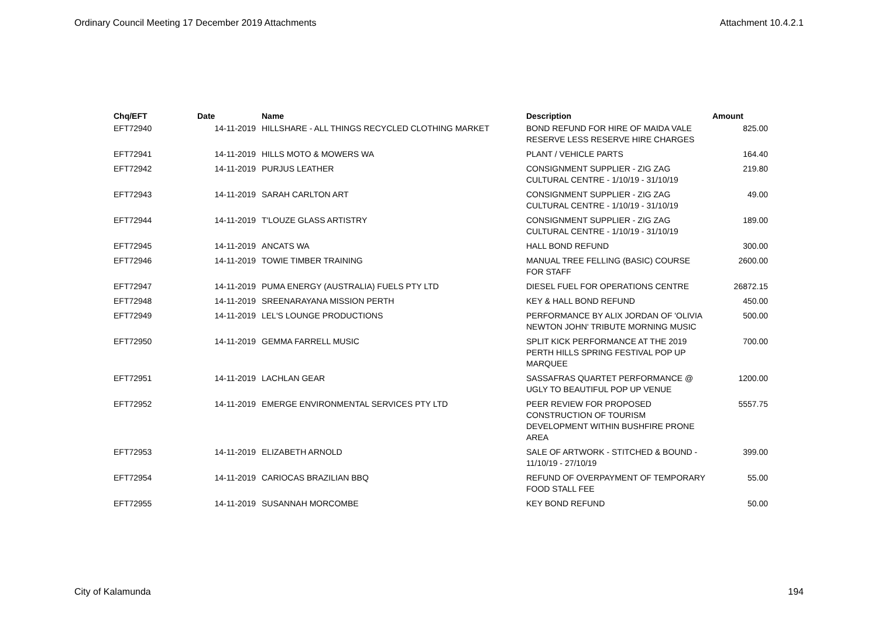Ordinary Council Meeting 17 December 2019 Attachments Attachment 10.4.2.1
| Chq/EFT | Date | Name | Description | Amount |
| --- | --- | --- | --- | --- |
| EFT72940 | 14-11-2019 | HILLSHARE - ALL THINGS RECYCLED CLOTHING MARKET | BOND REFUND FOR HIRE OF MAIDA VALE RESERVE LESS RESERVE HIRE CHARGES | 825.00 |
| EFT72941 | 14-11-2019 | HILLS MOTO & MOWERS WA | PLANT / VEHICLE PARTS | 164.40 |
| EFT72942 | 14-11-2019 | PURJUS LEATHER | CONSIGNMENT SUPPLIER - ZIG ZAG CULTURAL CENTRE - 1/10/19 - 31/10/19 | 219.80 |
| EFT72943 | 14-11-2019 | SARAH CARLTON ART | CONSIGNMENT SUPPLIER - ZIG ZAG CULTURAL CENTRE - 1/10/19 - 31/10/19 | 49.00 |
| EFT72944 | 14-11-2019 | T'LOUZE GLASS ARTISTRY | CONSIGNMENT SUPPLIER - ZIG ZAG CULTURAL CENTRE - 1/10/19 - 31/10/19 | 189.00 |
| EFT72945 | 14-11-2019 | ANCATS WA | HALL BOND REFUND | 300.00 |
| EFT72946 | 14-11-2019 | TOWIE TIMBER TRAINING | MANUAL TREE FELLING (BASIC) COURSE FOR STAFF | 2600.00 |
| EFT72947 | 14-11-2019 | PUMA ENERGY (AUSTRALIA) FUELS PTY LTD | DIESEL FUEL FOR OPERATIONS CENTRE | 26872.15 |
| EFT72948 | 14-11-2019 | SREENARAYANA MISSION PERTH | KEY & HALL BOND REFUND | 450.00 |
| EFT72949 | 14-11-2019 | LEL'S LOUNGE PRODUCTIONS | PERFORMANCE BY ALIX JORDAN OF 'OLIVIA NEWTON JOHN' TRIBUTE MORNING MUSIC | 500.00 |
| EFT72950 | 14-11-2019 | GEMMA FARRELL MUSIC | SPLIT KICK PERFORMANCE AT THE 2019 PERTH HILLS SPRING FESTIVAL POP UP MARQUEE | 700.00 |
| EFT72951 | 14-11-2019 | LACHLAN GEAR | SASSAFRAS QUARTET PERFORMANCE @ UGLY TO BEAUTIFUL POP UP VENUE | 1200.00 |
| EFT72952 | 14-11-2019 | EMERGE ENVIRONMENTAL SERVICES PTY LTD | PEER REVIEW FOR PROPOSED CONSTRUCTION OF TOURISM DEVELOPMENT WITHIN BUSHFIRE PRONE AREA | 5557.75 |
| EFT72953 | 14-11-2019 | ELIZABETH ARNOLD | SALE OF ARTWORK - STITCHED & BOUND - 11/10/19 - 27/10/19 | 399.00 |
| EFT72954 | 14-11-2019 | CARIOCAS BRAZILIAN BBQ | REFUND OF OVERPAYMENT OF TEMPORARY FOOD STALL FEE | 55.00 |
| EFT72955 | 14-11-2019 | SUSANNAH MORCOMBE | KEY BOND REFUND | 50.00 |
City of Kalamunda 194